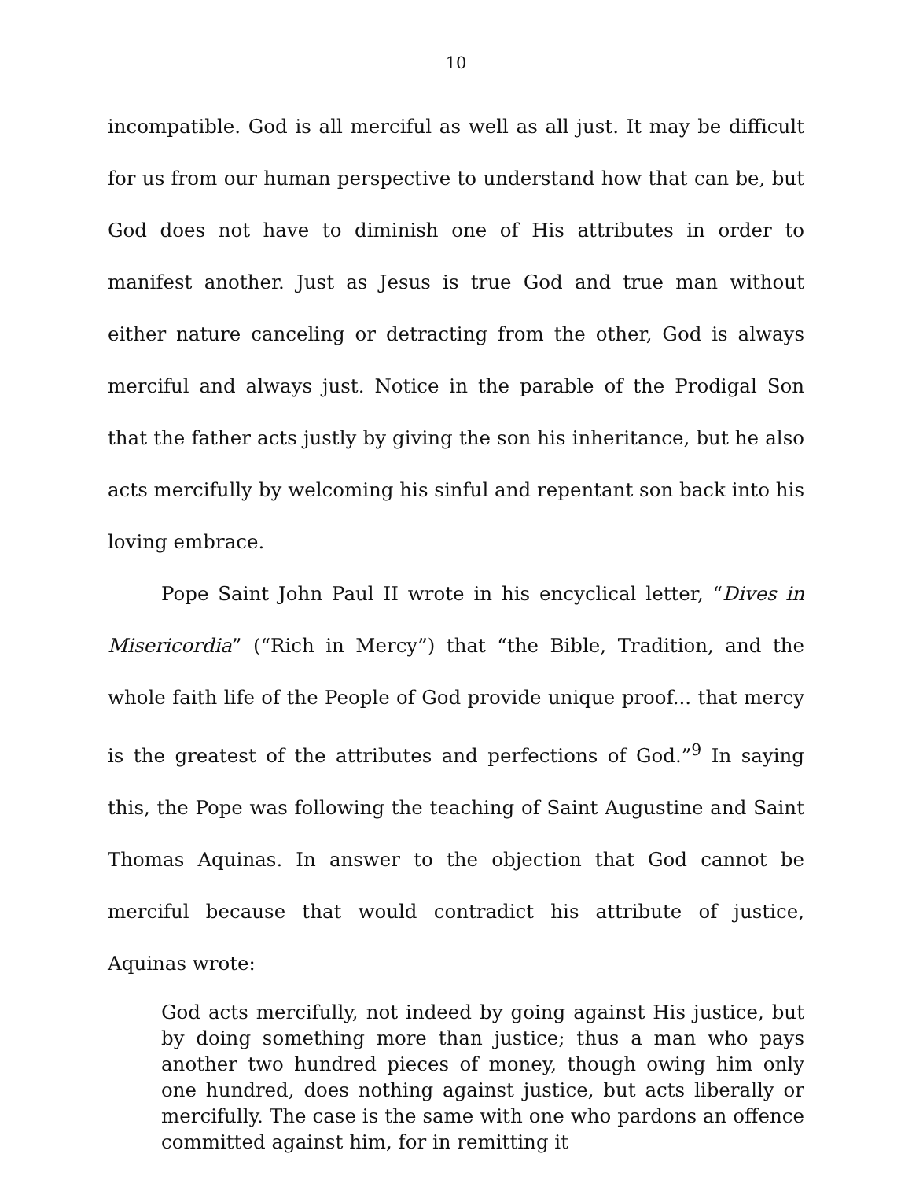10
incompatible. God is all merciful as well as all just. It may be difficult for us from our human perspective to understand how that can be, but God does not have to diminish one of His attributes in order to manifest another. Just as Jesus is true God and true man without either nature canceling or detracting from the other, God is always merciful and always just. Notice in the parable of the Prodigal Son that the father acts justly by giving the son his inheritance, but he also acts mercifully by welcoming his sinful and repentant son back into his loving embrace.
Pope Saint John Paul II wrote in his encyclical letter, “Dives in Misericordia” (“Rich in Mercy”) that “the Bible, Tradition, and the whole faith life of the People of God provide unique proof... that mercy is the greatest of the attributes and perfections of God.”<sup>9</sup> In saying this, the Pope was following the teaching of Saint Augustine and Saint Thomas Aquinas. In answer to the objection that God cannot be merciful because that would contradict his attribute of justice, Aquinas wrote:
God acts mercifully, not indeed by going against His justice, but by doing something more than justice; thus a man who pays another two hundred pieces of money, though owing him only one hundred, does nothing against justice, but acts liberally or mercifully. The case is the same with one who pardons an offence committed against him, for in remitting it